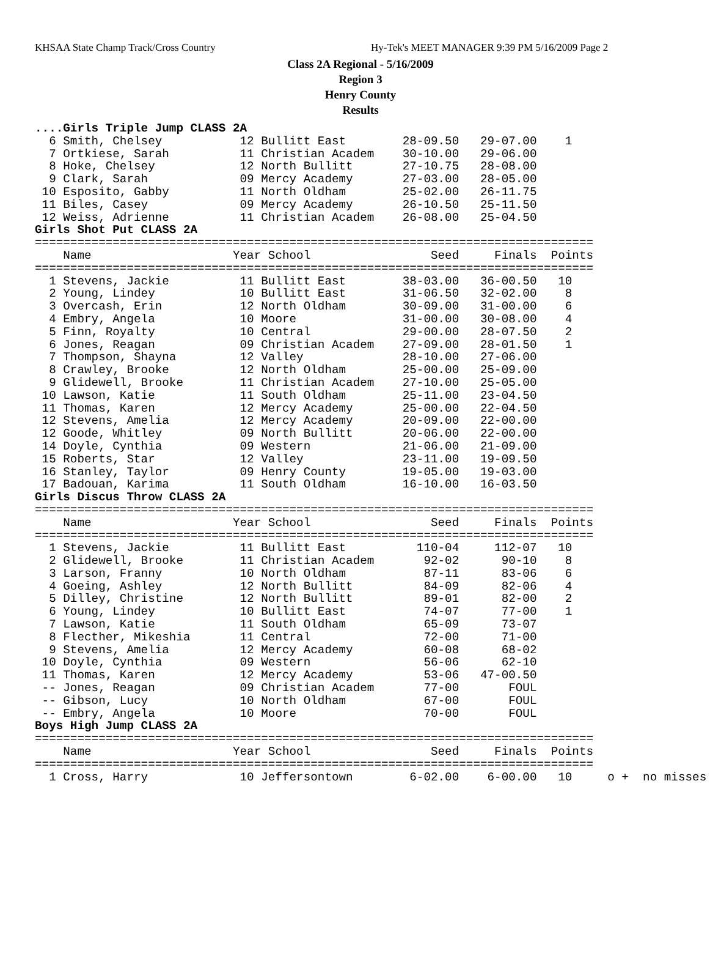KHSAA State Champ Track/Cross Country Hy-Tek's MEET MANAGER 9:39 PM 5/16/2009 Page 2
Class 2A Regional - 5/16/2009
Region 3
Henry County
Results
....Girls Triple Jump CLASS 2A
  6 Smith, Chelsey           12 Bullitt East        28-09.50   29-07.00    1
  7 Ortkiese, Sarah          11 Christian Academ    30-10.00   29-06.00
  8 Hoke, Chelsey            12 North Bullitt       27-10.75   28-08.00
  9 Clark, Sarah             09 Mercy Academy       27-03.00   28-05.00
 10 Esposito, Gabby          11 North Oldham        25-02.00   26-11.75
 11 Biles, Casey             09 Mercy Academy       26-10.50   25-11.50
 12 Weiss, Adrienne          11 Christian Academ    26-08.00   25-04.50
Girls Shot Put CLASS 2A
===============================================================================
    Name                    Year School                 Seed     Finals  Points
===============================================================================
  1 Stevens, Jackie          11 Bullitt East        38-03.00   36-00.50   10
  2 Young, Lindey            10 Bullitt East        31-06.50   32-02.00    8
  3 Overcash, Erin           12 North Oldham        30-09.00   31-00.00    6
  4 Embry, Angela            10 Moore               31-00.00   30-08.00    4
  5 Finn, Royalty            10 Central             29-00.00   28-07.50    2
  6 Jones, Reagan            09 Christian Academ    27-09.00   28-01.50    1
  7 Thompson, Shayna         12 Valley              28-10.00   27-06.00
  8 Crawley, Brooke          12 North Oldham        25-00.00   25-09.00
  9 Glidewell, Brooke        11 Christian Academ    27-10.00   25-05.00
 10 Lawson, Katie            11 South Oldham        25-11.00   23-04.50
 11 Thomas, Karen            12 Mercy Academy       25-00.00   22-04.50
 12 Stevens, Amelia          12 Mercy Academy       20-09.00   22-00.00
 12 Goode, Whitley           09 North Bullitt       20-06.00   22-00.00
 14 Doyle, Cynthia           09 Western             21-06.00   21-09.00
 15 Roberts, Star            12 Valley              23-11.00   19-09.50
 16 Stanley, Taylor          09 Henry County        19-05.00   19-03.00
 17 Badouan, Karima          11 South Oldham        16-10.00   16-03.50
Girls Discus Throw CLASS 2A
===============================================================================
    Name                    Year School                 Seed     Finals  Points
===============================================================================
  1 Stevens, Jackie          11 Bullitt East          110-04     112-07   10
  2 Glidewell, Brooke        11 Christian Academ       92-02      90-10    8
  3 Larson, Franny           10 North Oldham           87-11      83-06    6
  4 Goeing, Ashley           12 North Bullitt          84-09      82-06    4
  5 Dilley, Christine        12 North Bullitt          89-01      82-00    2
  6 Young, Lindey            10 Bullitt East           74-07      77-00    1
  7 Lawson, Katie            11 South Oldham           65-09      73-07
  8 Flecther, Mikeshia       11 Central                72-00      71-00
  9 Stevens, Amelia          12 Mercy Academy          60-08      68-02
 10 Doyle, Cynthia           09 Western                56-06      62-10
 11 Thomas, Karen            12 Mercy Academy          53-06   47-00.50
 -- Jones, Reagan            09 Christian Academ       77-00       FOUL
 -- Gibson, Lucy             10 North Oldham           67-00       FOUL
 -- Embry, Angela            10 Moore                  70-00       FOUL
Boys High Jump CLASS 2A
===============================================================================
    Name                    Year School                 Seed     Finals  Points
===============================================================================
  1 Cross, Harry             10 Jeffersontown        6-02.00    6-00.00   10     o +  no misses